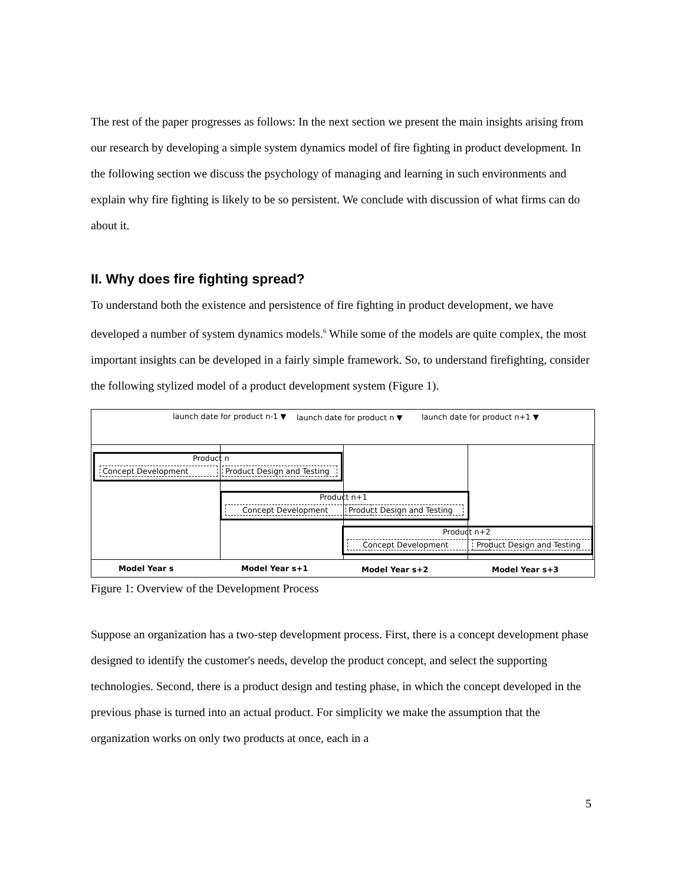The rest of the paper progresses as follows: In the next section we present the main insights arising from our research by developing a simple system dynamics model of fire fighting in product development. In the following section we discuss the psychology of managing and learning in such environments and explain why fire fighting is likely to be so persistent. We conclude with discussion of what firms can do about it.
II. Why does fire fighting spread?
To understand both the existence and persistence of fire fighting in product development, we have developed a number of system dynamics models.<sup>6</sup> While some of the models are quite complex, the most important insights can be developed in a fairly simple framework. So, to understand firefighting, consider the following stylized model of a product development system (Figure 1).
launch date for product n-1 ▼ launch date for product n ▼ launch date for product n+1 ▼
Product n
Concept Development
Product Design and Testing
Product n+1
Concept Development
Product Design and Testing
Product n+2
Concept Development
Product Design and Testing
Model Year s Model Year s+1 Model Year s+2 Model Year s+3
Figure 1: Overview of the Development Process
Suppose an organization has a two-step development process. First, there is a concept development phase designed to identify the customer's needs, develop the product concept, and select the supporting technologies. Second, there is a product design and testing phase, in which the concept developed in the previous phase is turned into an actual product. For simplicity we make the assumption that the organization works on only two products at once, each in a
5